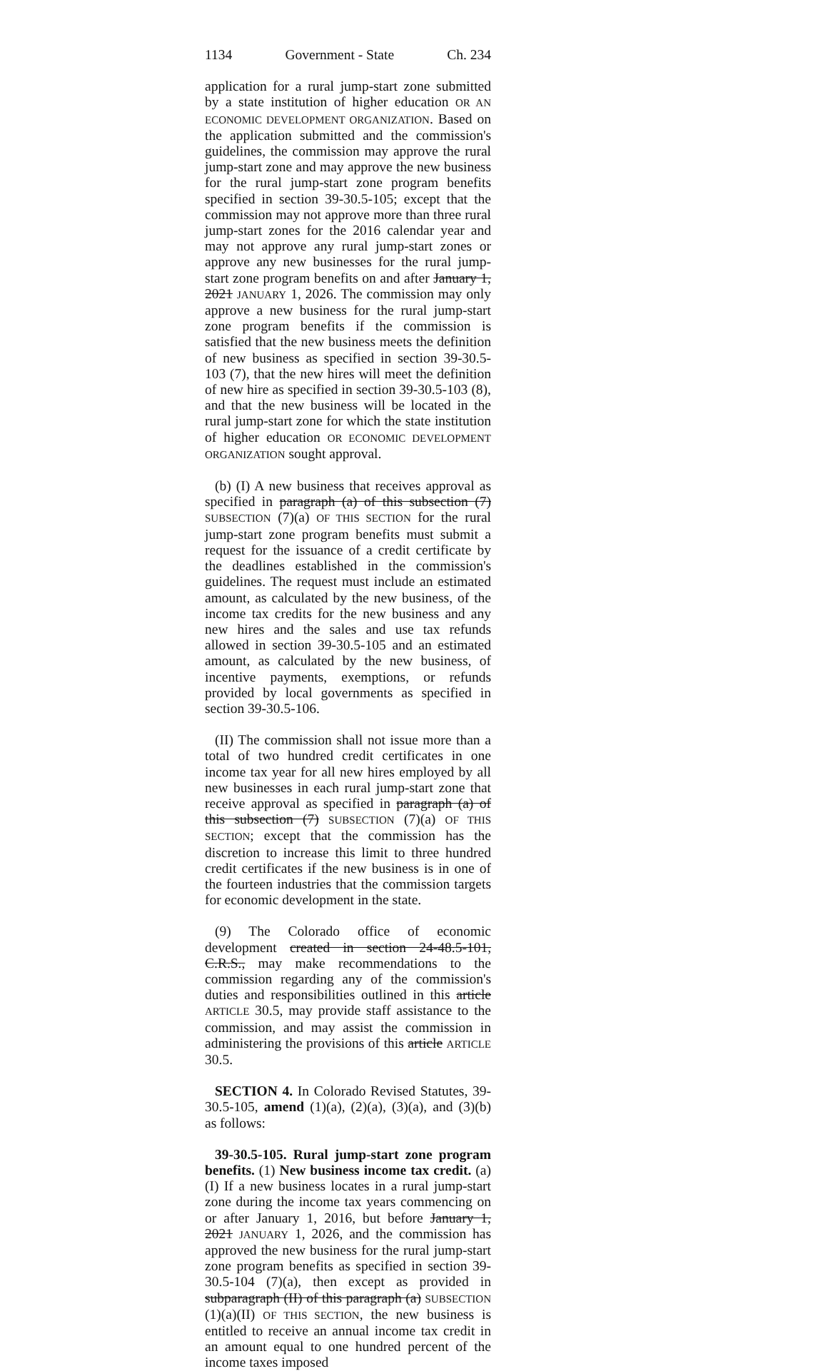1134 Government - State Ch. 234
application for a rural jump-start zone submitted by a state institution of higher education OR AN ECONOMIC DEVELOPMENT ORGANIZATION. Based on the application submitted and the commission's guidelines, the commission may approve the rural jump-start zone and may approve the new business for the rural jump-start zone program benefits specified in section 39-30.5-105; except that the commission may not approve more than three rural jump-start zones for the 2016 calendar year and may not approve any rural jump-start zones or approve any new businesses for the rural jump-start zone program benefits on and after January 1, 2021 JANUARY 1, 2026. The commission may only approve a new business for the rural jump-start zone program benefits if the commission is satisfied that the new business meets the definition of new business as specified in section 39-30.5-103 (7), that the new hires will meet the definition of new hire as specified in section 39-30.5-103 (8), and that the new business will be located in the rural jump-start zone for which the state institution of higher education OR ECONOMIC DEVELOPMENT ORGANIZATION sought approval.
(b) (I) A new business that receives approval as specified in paragraph (a) of this subsection (7) SUBSECTION (7)(a) OF THIS SECTION for the rural jump-start zone program benefits must submit a request for the issuance of a credit certificate by the deadlines established in the commission's guidelines. The request must include an estimated amount, as calculated by the new business, of the income tax credits for the new business and any new hires and the sales and use tax refunds allowed in section 39-30.5-105 and an estimated amount, as calculated by the new business, of incentive payments, exemptions, or refunds provided by local governments as specified in section 39-30.5-106.
(II) The commission shall not issue more than a total of two hundred credit certificates in one income tax year for all new hires employed by all new businesses in each rural jump-start zone that receive approval as specified in paragraph (a) of this subsection (7) SUBSECTION (7)(a) OF THIS SECTION; except that the commission has the discretion to increase this limit to three hundred credit certificates if the new business is in one of the fourteen industries that the commission targets for economic development in the state.
(9) The Colorado office of economic development created in section 24-48.5-101, C.R.S., may make recommendations to the commission regarding any of the commission's duties and responsibilities outlined in this article ARTICLE 30.5, may provide staff assistance to the commission, and may assist the commission in administering the provisions of this article ARTICLE 30.5.
SECTION 4. In Colorado Revised Statutes, 39-30.5-105, amend (1)(a), (2)(a), (3)(a), and (3)(b) as follows:
39-30.5-105. Rural jump-start zone program benefits. (1) New business income tax credit. (a) (I) If a new business locates in a rural jump-start zone during the income tax years commencing on or after January 1, 2016, but before January 1, 2021 JANUARY 1, 2026, and the commission has approved the new business for the rural jump-start zone program benefits as specified in section 39-30.5-104 (7)(a), then except as provided in subparagraph (II) of this paragraph (a) SUBSECTION (1)(a)(II) OF THIS SECTION, the new business is entitled to receive an annual income tax credit in an amount equal to one hundred percent of the income taxes imposed